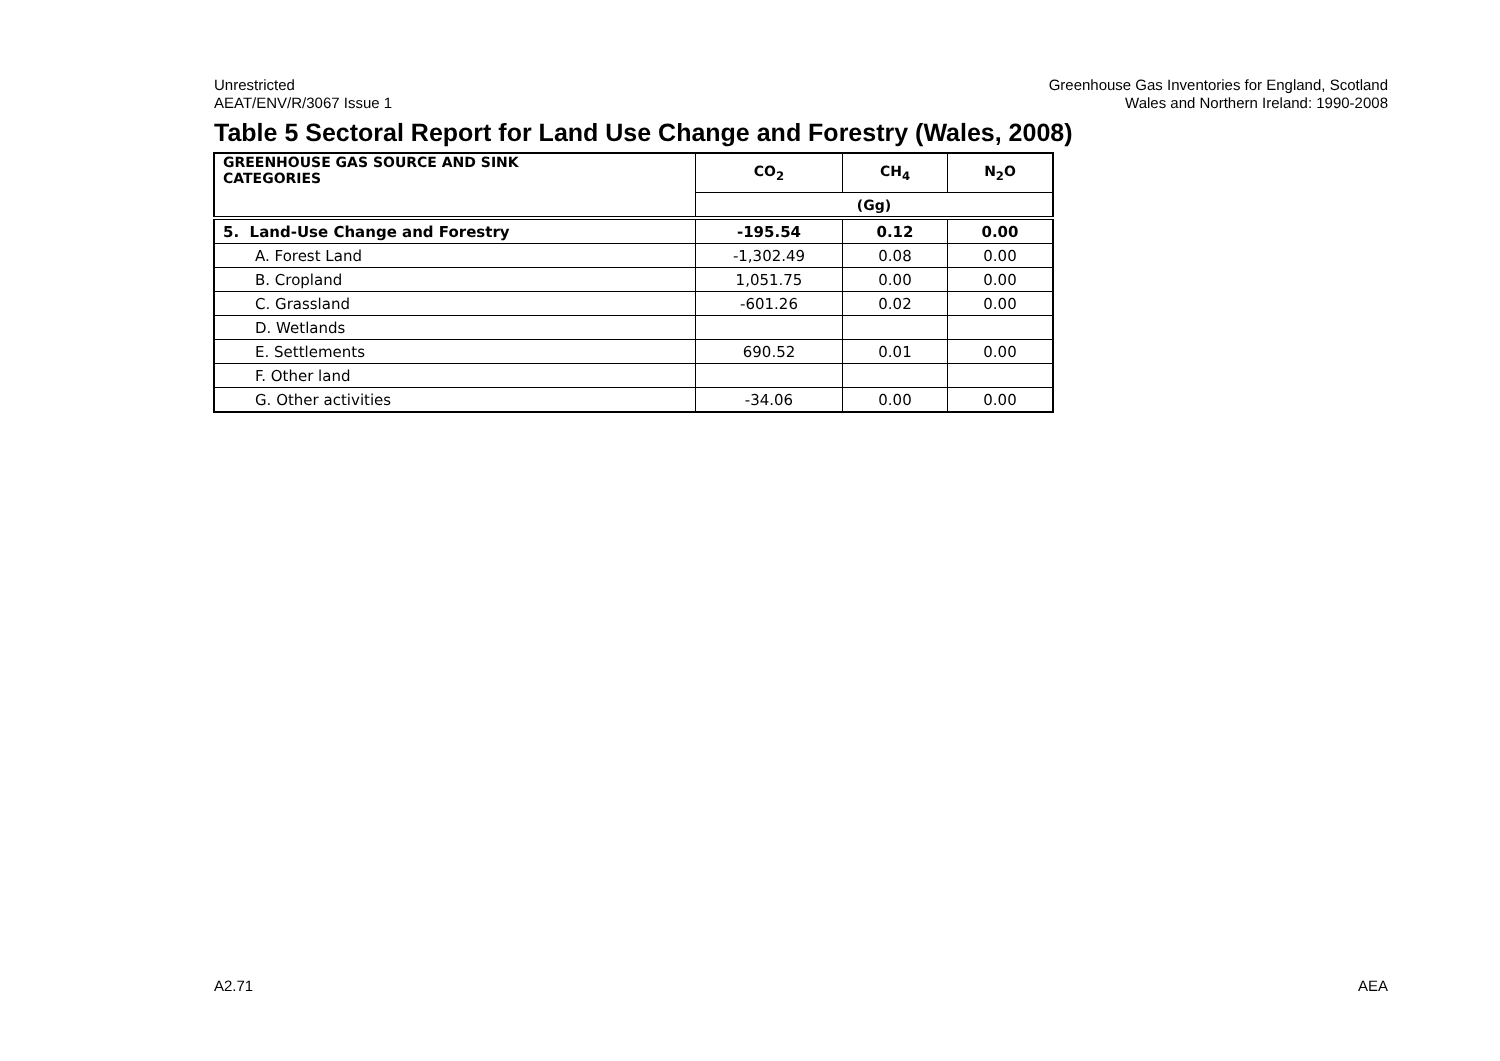Unrestricted
AEAT/ENV/R/3067 Issue 1
Greenhouse Gas Inventories for England, Scotland
Wales and Northern Ireland: 1990-2008
Table 5 Sectoral Report for Land Use Change and Forestry (Wales, 2008)
| GREENHOUSE GAS SOURCE AND SINK CATEGORIES | CO<sub>2</sub> | CH<sub>4</sub> | N<sub>2</sub>O |
| --- | --- | --- | --- |
| | (Gg) | | |
| 5. Land-Use Change and Forestry | -195.54 | 0.12 | 0.00 |
| A. Forest Land | -1,302.49 | 0.08 | 0.00 |
| B. Cropland | 1,051.75 | 0.00 | 0.00 |
| C. Grassland | -601.26 | 0.02 | 0.00 |
| D. Wetlands | | | |
| E. Settlements | 690.52 | 0.01 | 0.00 |
| F. Other land | | | |
| G. Other activities | -34.06 | 0.00 | 0.00 |
A2.71 AEA